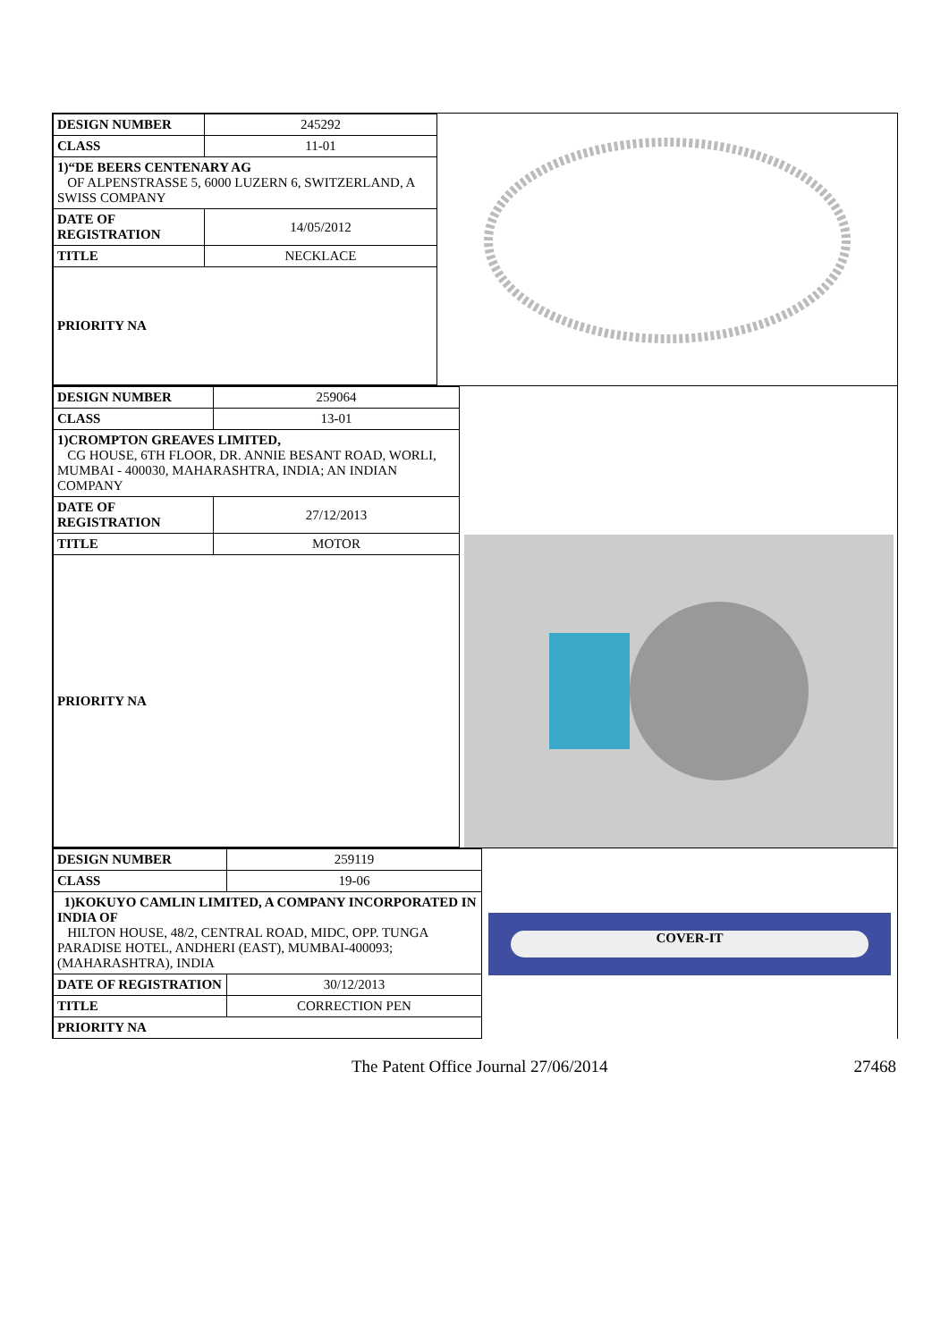| DESIGN NUMBER | 245292 |
| CLASS | 11-01 |
| 1)“DE BEERS CENTENARY AG OF ALPENSTRASSE 5, 6000 LUZERN 6, SWITZERLAND, A SWISS COMPANY | |
| DATE OF REGISTRATION | 14/05/2012 |
| TITLE | NECKLACE |
| PRIORITY NA | |
| DESIGN NUMBER | 259064 |
| CLASS | 13-01 |
| 1)CROMPTON GREAVES LIMITED, CG HOUSE, 6TH FLOOR, DR. ANNIE BESANT ROAD, WORLI, MUMBAI - 400030, MAHARASHTRA, INDIA; AN INDIAN COMPANY | |
| DATE OF REGISTRATION | 27/12/2013 |
| TITLE | MOTOR |
| PRIORITY NA | |
| DESIGN NUMBER | 259119 |
| CLASS | 19-06 |
| 1)KOKUYO CAMLIN LIMITED, A COMPANY INCORPORATED IN INDIA OF HILTON HOUSE, 48/2, CENTRAL ROAD, MIDC, OPP. TUNGA PARADISE HOTEL, ANDHERI (EAST), MUMBAI-400093; (MAHARASHTRA), INDIA | |
| DATE OF REGISTRATION | 30/12/2013 |
| TITLE | CORRECTION PEN |
| PRIORITY NA | |
COVER-IT
The Patent Office Journal 27/06/2014
27468